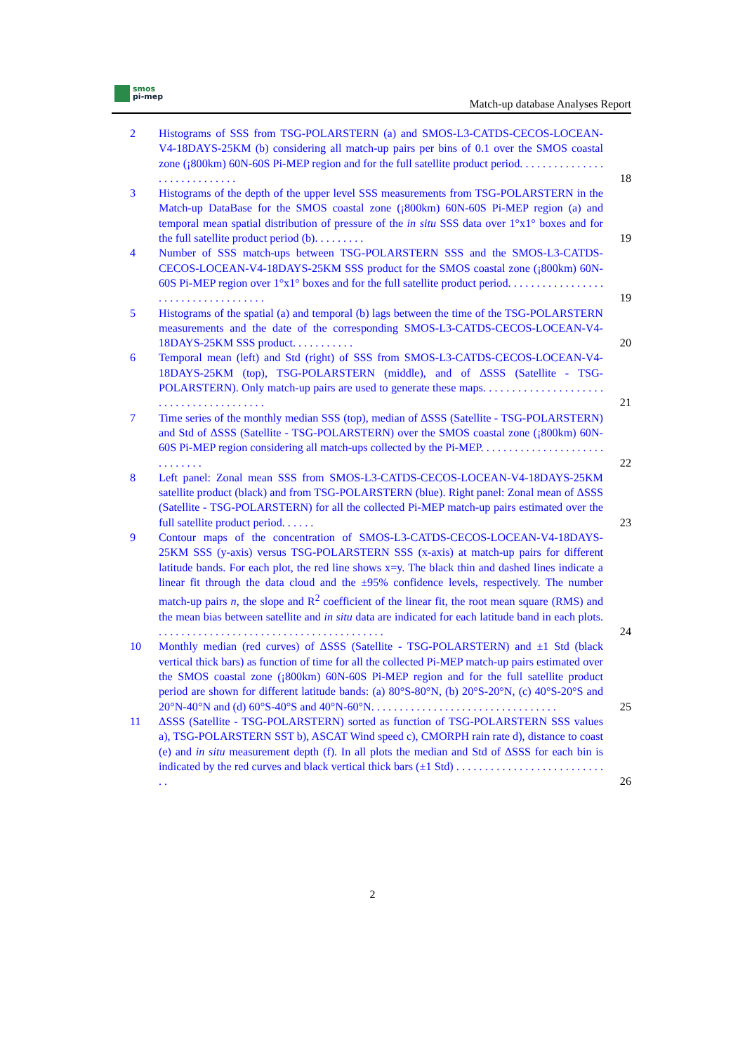smos
pi-mep
Match-up database Analyses Report
2 Histograms of SSS from TSG-POLARSTERN (a) and SMOS-L3-CATDS-CECOS-LOCEAN-V4-18DAYS-25KM (b) considering all match-up pairs per bins of 0.1 over the SMOS coastal zone (¡800km) 60N-60S Pi-MEP region and for the full satellite product period. . . . . . . . . . . . . . . . . . . . . . . . . . . . .
18
3 Histograms of the depth of the upper level SSS measurements from TSG-POLARSTERN in the Match-up DataBase for the SMOS coastal zone (¡800km) 60N-60S Pi-MEP region (a) and temporal mean spatial distribution of pressure of the in situ SSS data over 1°x1° boxes and for the full satellite product period (b). . . . . . . . .
19
4 Number of SSS match-ups between TSG-POLARSTERN SSS and the SMOS-L3-CATDS-CECOS-LOCEAN-V4-18DAYS-25KM SSS product for the SMOS coastal zone (¡800km) 60N-60S Pi-MEP region over 1°x1° boxes and for the full satellite product period. . . . . . . . . . . . . . . . . . . . . . . . . . . . . . . . . . . .
19
5 Histograms of the spatial (a) and temporal (b) lags between the time of the TSG-POLARSTERN measurements and the date of the corresponding SMOS-L3-CATDS-CECOS-LOCEAN-V4-18DAYS-25KM SSS product. . . . . . . . . . .
20
6 Temporal mean (left) and Std (right) of SSS from SMOS-L3-CATDS-CECOS-LOCEAN-V4-18DAYS-25KM (top), TSG-POLARSTERN (middle), and of ΔSSS (Satellite - TSG-POLARSTERN). Only match-up pairs are used to generate these maps. . . . . . . . . . . . . . . . . . . . . . . . . . . . . . . . . . . . . . . .
21
7 Time series of the monthly median SSS (top), median of ΔSSS (Satellite - TSG-POLARSTERN) and Std of ΔSSS (Satellite - TSG-POLARSTERN) over the SMOS coastal zone (¡800km) 60N-60S Pi-MEP region considering all match-ups collected by the Pi-MEP. . . . . . . . . . . . . . . . . . . . . . . . . . . . . .
22
8 Left panel: Zonal mean SSS from SMOS-L3-CATDS-CECOS-LOCEAN-V4-18DAYS-25KM satellite product (black) and from TSG-POLARSTERN (blue). Right panel: Zonal mean of ΔSSS (Satellite - TSG-POLARSTERN) for all the collected Pi-MEP match-up pairs estimated over the full satellite product period. . . . . .
23
9 Contour maps of the concentration of SMOS-L3-CATDS-CECOS-LOCEAN-V4-18DAYS-25KM SSS (y-axis) versus TSG-POLARSTERN SSS (x-axis) at match-up pairs for different latitude bands. For each plot, the red line shows x=y. The black thin and dashed lines indicate a linear fit through the data cloud and the ±95% confidence levels, respectively. The number match-up pairs n, the slope and R<sup>2</sup> coefficient of the linear fit, the root mean square (RMS) and the mean bias between satellite and in situ data are indicated for each latitude band in each plots. . . . . . . . . . . . . . . . . . . . . . . . . . . . . . . . . . . . . . . . .
24
10 Monthly median (red curves) of ΔSSS (Satellite - TSG-POLARSTERN) and ±1 Std (black vertical thick bars) as function of time for all the collected Pi-MEP match-up pairs estimated over the SMOS coastal zone (¡800km) 60N-60S Pi-MEP region and for the full satellite product period are shown for different latitude bands: (a) 80°S-80°N, (b) 20°S-20°N, (c) 40°S-20°S and 20°N-40°N and (d) 60°S-40°S and 40°N-60°N. . . . . . . . . . . . . . . . . . . . . . . . . . . . . . . . .
25
11 ΔSSS (Satellite - TSG-POLARSTERN) sorted as function of TSG-POLARSTERN SSS values a), TSG-POLARSTERN SST b), ASCAT Wind speed c), CMORPH rain rate d), distance to coast (e) and in situ measurement depth (f). In all plots the median and Std of ΔSSS for each bin is indicated by the red curves and black vertical thick bars (±1 Std) . . . . . . . . . . . . . . . . . . . . . . . . . . . .
26
2